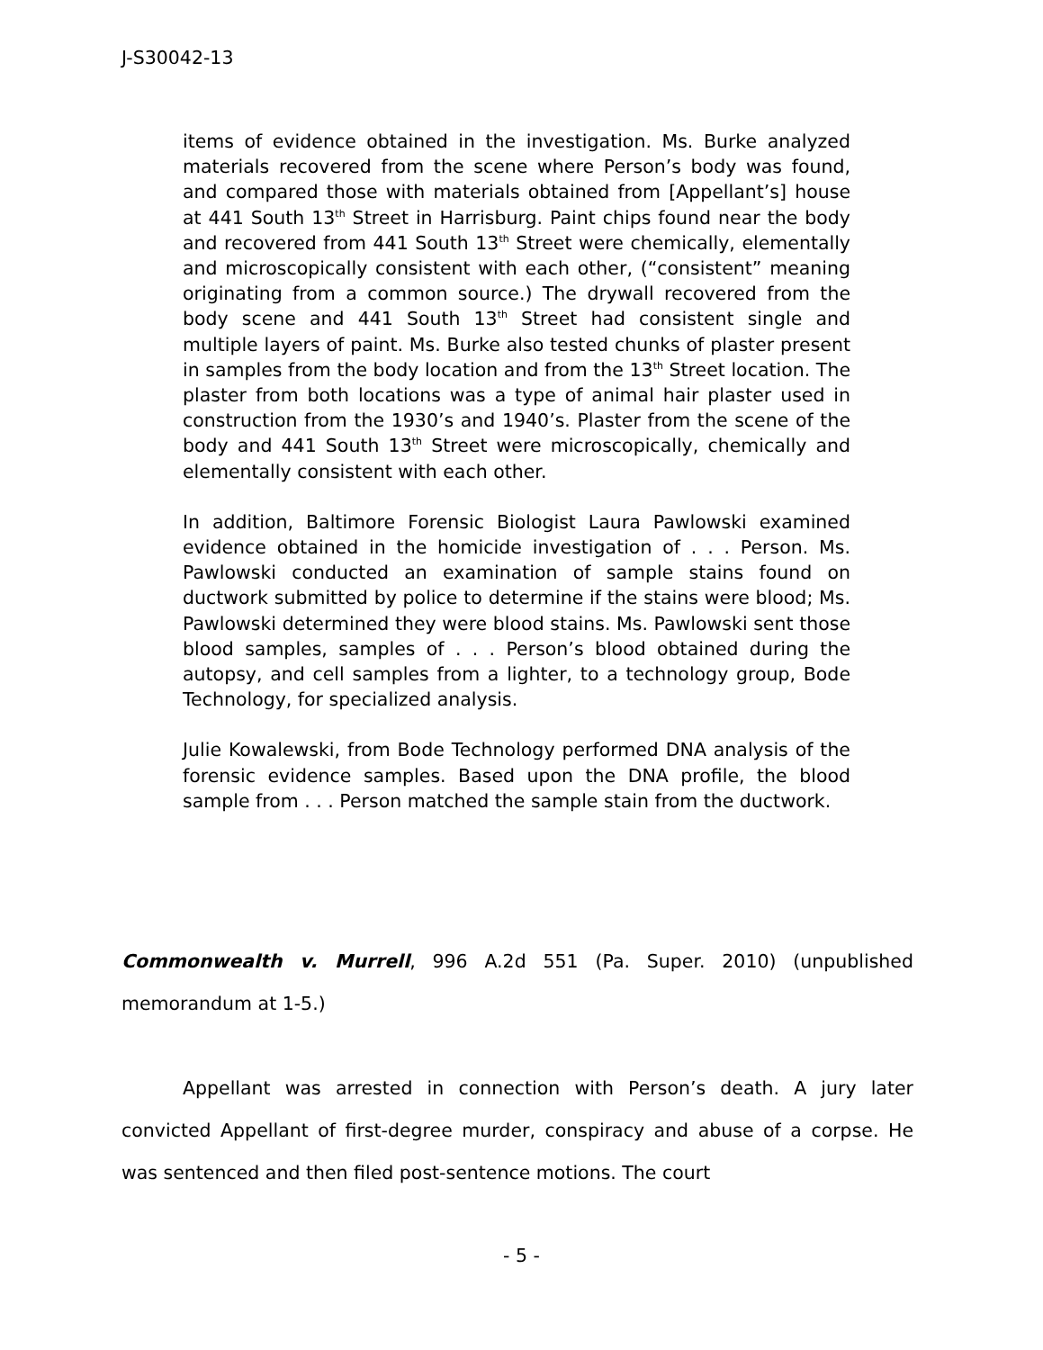J-S30042-13
items of evidence obtained in the investigation. Ms. Burke analyzed materials recovered from the scene where Person’s body was found, and compared those with materials obtained from [Appellant’s] house at 441 South 13<sup>th</sup> Street in Harrisburg. Paint chips found near the body and recovered from 441 South 13<sup>th</sup> Street were chemically, elementally and microscopically consistent with each other, (“consistent” meaning originating from a common source.) The drywall recovered from the body scene and 441 South 13<sup>th</sup> Street had consistent single and multiple layers of paint. Ms. Burke also tested chunks of plaster present in samples from the body location and from the 13<sup>th</sup> Street location. The plaster from both locations was a type of animal hair plaster used in construction from the 1930’s and 1940’s. Plaster from the scene of the body and 441 South 13<sup>th</sup> Street were microscopically, chemically and elementally consistent with each other.
In addition, Baltimore Forensic Biologist Laura Pawlowski examined evidence obtained in the homicide investigation of . . . Person. Ms. Pawlowski conducted an examination of sample stains found on ductwork submitted by police to determine if the stains were blood; Ms. Pawlowski determined they were blood stains. Ms. Pawlowski sent those blood samples, samples of . . . Person’s blood obtained during the autopsy, and cell samples from a lighter, to a technology group, Bode Technology, for specialized analysis.
Julie Kowalewski, from Bode Technology performed DNA analysis of the forensic evidence samples. Based upon the DNA profile, the blood sample from . . . Person matched the sample stain from the ductwork.
Commonwealth v. Murrell, 996 A.2d 551 (Pa. Super. 2010) (unpublished memorandum at 1-5.)
Appellant was arrested in connection with Person’s death. A jury later convicted Appellant of first-degree murder, conspiracy and abuse of a corpse. He was sentenced and then filed post-sentence motions. The court
- 5 -